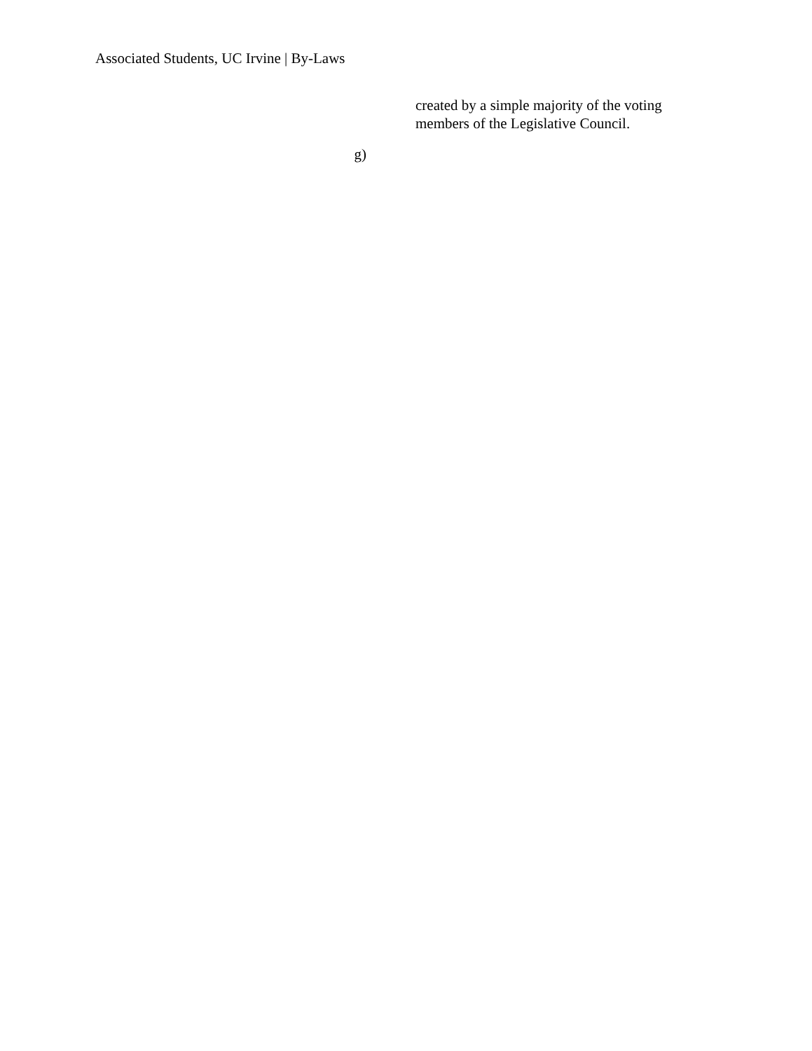Associated Students, UC Irvine | By-Laws
created by a simple majority of the voting members of the Legislative Council.
g)